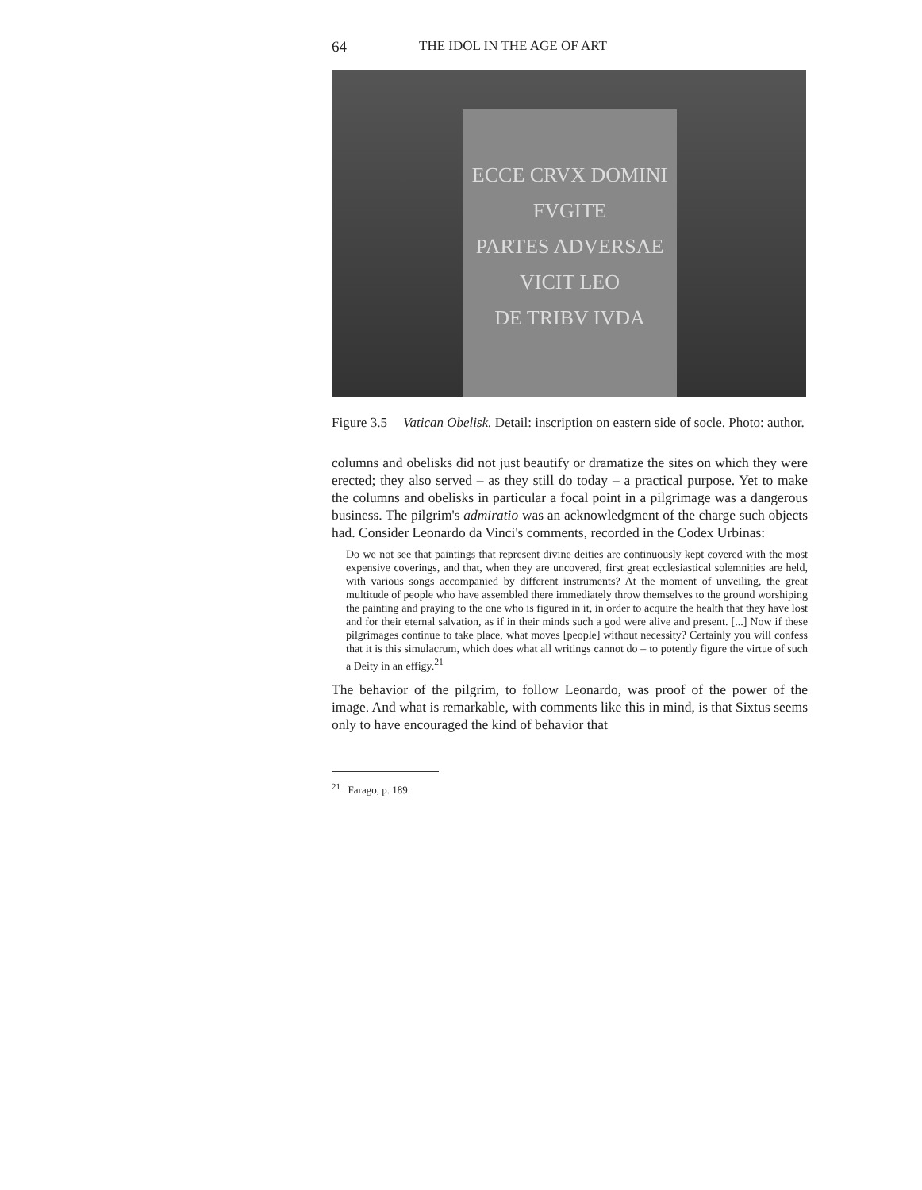64 THE IDOL IN THE AGE OF ART
ECCE CRVX DOMINI
FVGITE
PARTES ADVERSAE
VICIT LEO
DE TRIBV IVDA
Figure 3.5 Vatican Obelisk. Detail: inscription on eastern side of socle. Photo: author.
columns and obelisks did not just beautify or dramatize the sites on which they were erected; they also served – as they still do today – a practical purpose. Yet to make the columns and obelisks in particular a focal point in a pilgrimage was a dangerous business. The pilgrim's admiratio was an acknowledgment of the charge such objects had. Consider Leonardo da Vinci's comments, recorded in the Codex Urbinas:
Do we not see that paintings that represent divine deities are continuously kept covered with the most expensive coverings, and that, when they are uncovered, first great ecclesiastical solemnities are held, with various songs accompanied by different instruments? At the moment of unveiling, the great multitude of people who have assembled there immediately throw themselves to the ground worshiping the painting and praying to the one who is figured in it, in order to acquire the health that they have lost and for their eternal salvation, as if in their minds such a god were alive and present. [...] Now if these pilgrimages continue to take place, what moves [people] without necessity? Certainly you will confess that it is this simulacrum, which does what all writings cannot do – to potently figure the virtue of such a Deity in an effigy.<sup>21</sup>
The behavior of the pilgrim, to follow Leonardo, was proof of the power of the image. And what is remarkable, with comments like this in mind, is that Sixtus seems only to have encouraged the kind of behavior that
<sup>21</sup> Farago, p. 189.